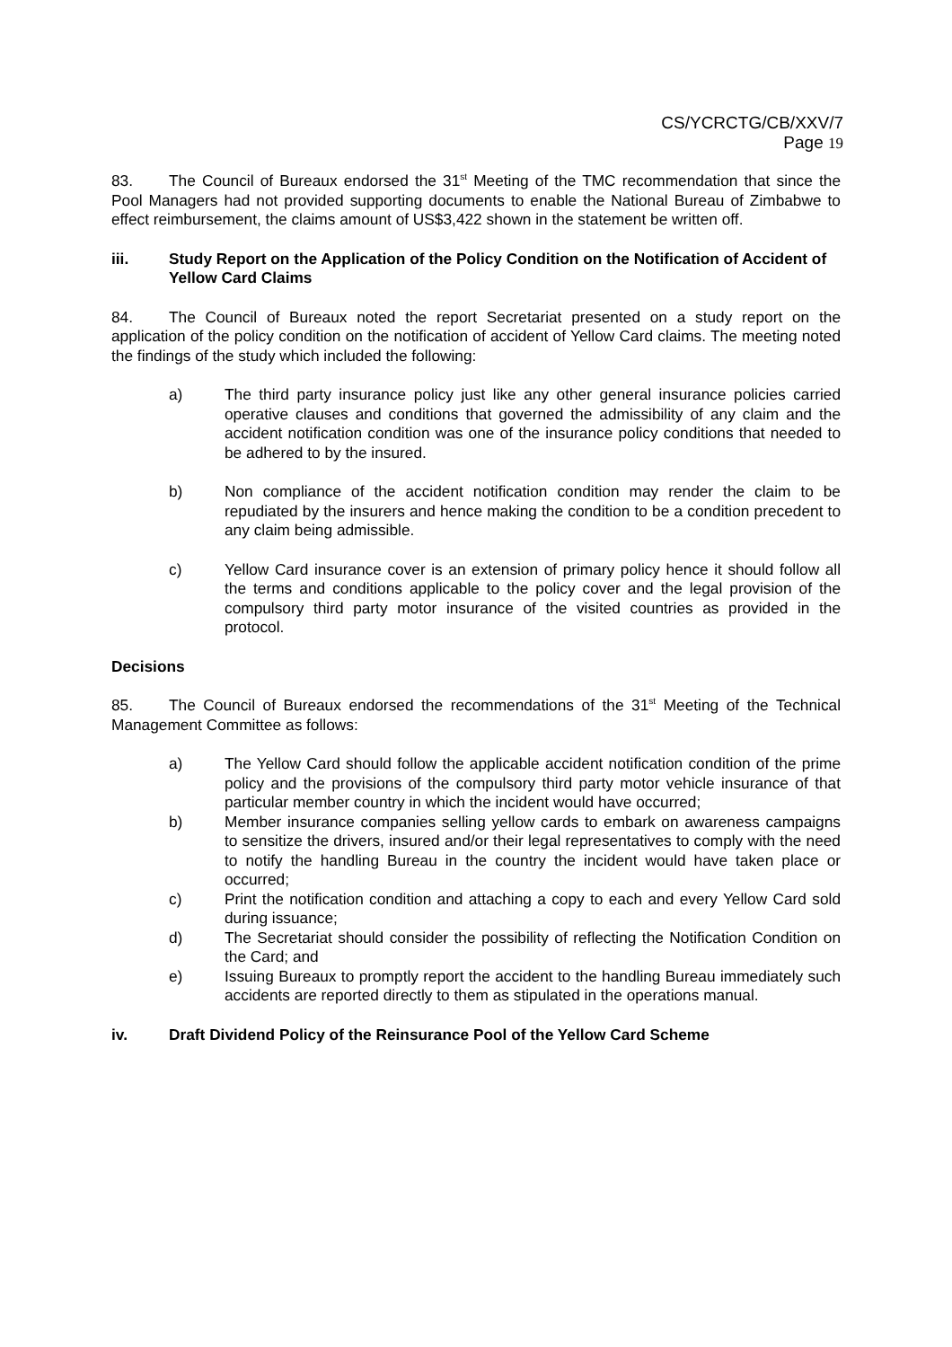CS/YCRCTG/CB/XXV/7
Page 19
83. The Council of Bureaux endorsed the 31<sup>st</sup> Meeting of the TMC recommendation that since the Pool Managers had not provided supporting documents to enable the National Bureau of Zimbabwe to effect reimbursement, the claims amount of US$3,422 shown in the statement be written off.
iii. Study Report on the Application of the Policy Condition on the Notification of Accident of Yellow Card Claims
84. The Council of Bureaux noted the report Secretariat presented on a study report on the application of the policy condition on the notification of accident of Yellow Card claims. The meeting noted the findings of the study which included the following:
a) The third party insurance policy just like any other general insurance policies carried operative clauses and conditions that governed the admissibility of any claim and the accident notification condition was one of the insurance policy conditions that needed to be adhered to by the insured.
b) Non compliance of the accident notification condition may render the claim to be repudiated by the insurers and hence making the condition to be a condition precedent to any claim being admissible.
c) Yellow Card insurance cover is an extension of primary policy hence it should follow all the terms and conditions applicable to the policy cover and the legal provision of the compulsory third party motor insurance of the visited countries as provided in the protocol.
Decisions
85. The Council of Bureaux endorsed the recommendations of the 31<sup>st</sup> Meeting of the Technical Management Committee as follows:
a) The Yellow Card should follow the applicable accident notification condition of the prime policy and the provisions of the compulsory third party motor vehicle insurance of that particular member country in which the incident would have occurred;
b) Member insurance companies selling yellow cards to embark on awareness campaigns to sensitize the drivers, insured and/or their legal representatives to comply with the need to notify the handling Bureau in the country the incident would have taken place or occurred;
c) Print the notification condition and attaching a copy to each and every Yellow Card sold during issuance;
d) The Secretariat should consider the possibility of reflecting the Notification Condition on the Card; and
e) Issuing Bureaux to promptly report the accident to the handling Bureau immediately such accidents are reported directly to them as stipulated in the operations manual.
iv. Draft Dividend Policy of the Reinsurance Pool of the Yellow Card Scheme